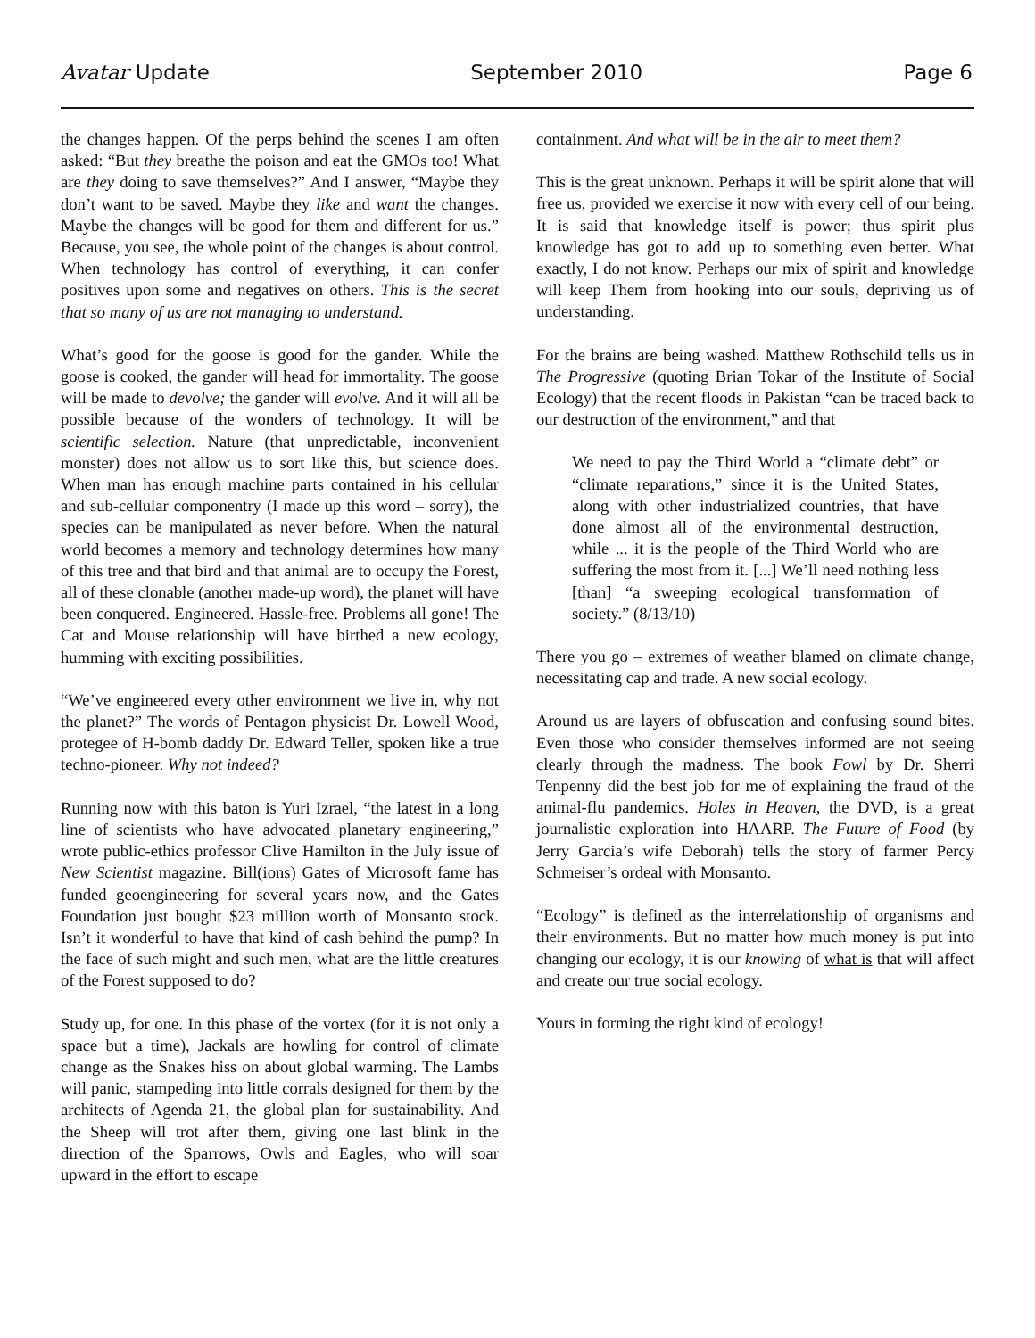Avatar Update September 2010 Page 6
the changes happen. Of the perps behind the scenes I am often asked: “But they breathe the poison and eat the GMOs too! What are they doing to save themselves?” And I answer, “Maybe they don’t want to be saved. Maybe they like and want the changes. Maybe the changes will be good for them and different for us.” Because, you see, the whole point of the changes is about control. When technology has control of everything, it can confer positives upon some and negatives on others. This is the secret that so many of us are not managing to understand.
What’s good for the goose is good for the gander. While the goose is cooked, the gander will head for immortality. The goose will be made to devolve; the gander will evolve. And it will all be possible because of the wonders of technology. It will be scientific selection. Nature (that unpredictable, inconvenient monster) does not allow us to sort like this, but science does. When man has enough machine parts contained in his cellular and sub-cellular componentry (I made up this word – sorry), the species can be manipulated as never before. When the natural world becomes a memory and technology determines how many of this tree and that bird and that animal are to occupy the Forest, all of these clonable (another made-up word), the planet will have been conquered. Engineered. Hassle-free. Problems all gone! The Cat and Mouse relationship will have birthed a new ecology, humming with exciting possibilities.
“We’ve engineered every other environment we live in, why not the planet?” The words of Pentagon physicist Dr. Lowell Wood, protegee of H-bomb daddy Dr. Edward Teller, spoken like a true techno-pioneer. Why not indeed?
Running now with this baton is Yuri Izrael, “the latest in a long line of scientists who have advocated planetary engineering,” wrote public-ethics professor Clive Hamilton in the July issue of New Scientist magazine. Bill(ions) Gates of Microsoft fame has funded geoengineering for several years now, and the Gates Foundation just bought $23 million worth of Monsanto stock. Isn’t it wonderful to have that kind of cash behind the pump? In the face of such might and such men, what are the little creatures of the Forest supposed to do?
Study up, for one. In this phase of the vortex (for it is not only a space but a time), Jackals are howling for control of climate change as the Snakes hiss on about global warming. The Lambs will panic, stampeding into little corrals designed for them by the architects of Agenda 21, the global plan for sustainability. And the Sheep will trot after them, giving one last blink in the direction of the Sparrows, Owls and Eagles, who will soar upward in the effort to escape
containment. And what will be in the air to meet them?
This is the great unknown. Perhaps it will be spirit alone that will free us, provided we exercise it now with every cell of our being. It is said that knowledge itself is power; thus spirit plus knowledge has got to add up to something even better. What exactly, I do not know. Perhaps our mix of spirit and knowledge will keep Them from hooking into our souls, depriving us of understanding.
For the brains are being washed. Matthew Rothschild tells us in The Progressive (quoting Brian Tokar of the Institute of Social Ecology) that the recent floods in Pakistan “can be traced back to our destruction of the environment,” and that
We need to pay the Third World a “climate debt” or “climate reparations,” since it is the United States, along with other industrialized countries, that have done almost all of the environmental destruction, while ... it is the people of the Third World who are suffering the most from it. [...] We’ll need nothing less [than] “a sweeping ecological transformation of society.” (8/13/10)
There you go – extremes of weather blamed on climate change, necessitating cap and trade. A new social ecology.
Around us are layers of obfuscation and confusing sound bites. Even those who consider themselves informed are not seeing clearly through the madness. The book Fowl by Dr. Sherri Tenpenny did the best job for me of explaining the fraud of the animal-flu pandemics. Holes in Heaven, the DVD, is a great journalistic exploration into HAARP. The Future of Food (by Jerry Garcia’s wife Deborah) tells the story of farmer Percy Schmeiser’s ordeal with Monsanto.
“Ecology” is defined as the interrelationship of organisms and their environments. But no matter how much money is put into changing our ecology, it is our knowing of what is that will affect and create our true social ecology.
Yours in forming the right kind of ecology!